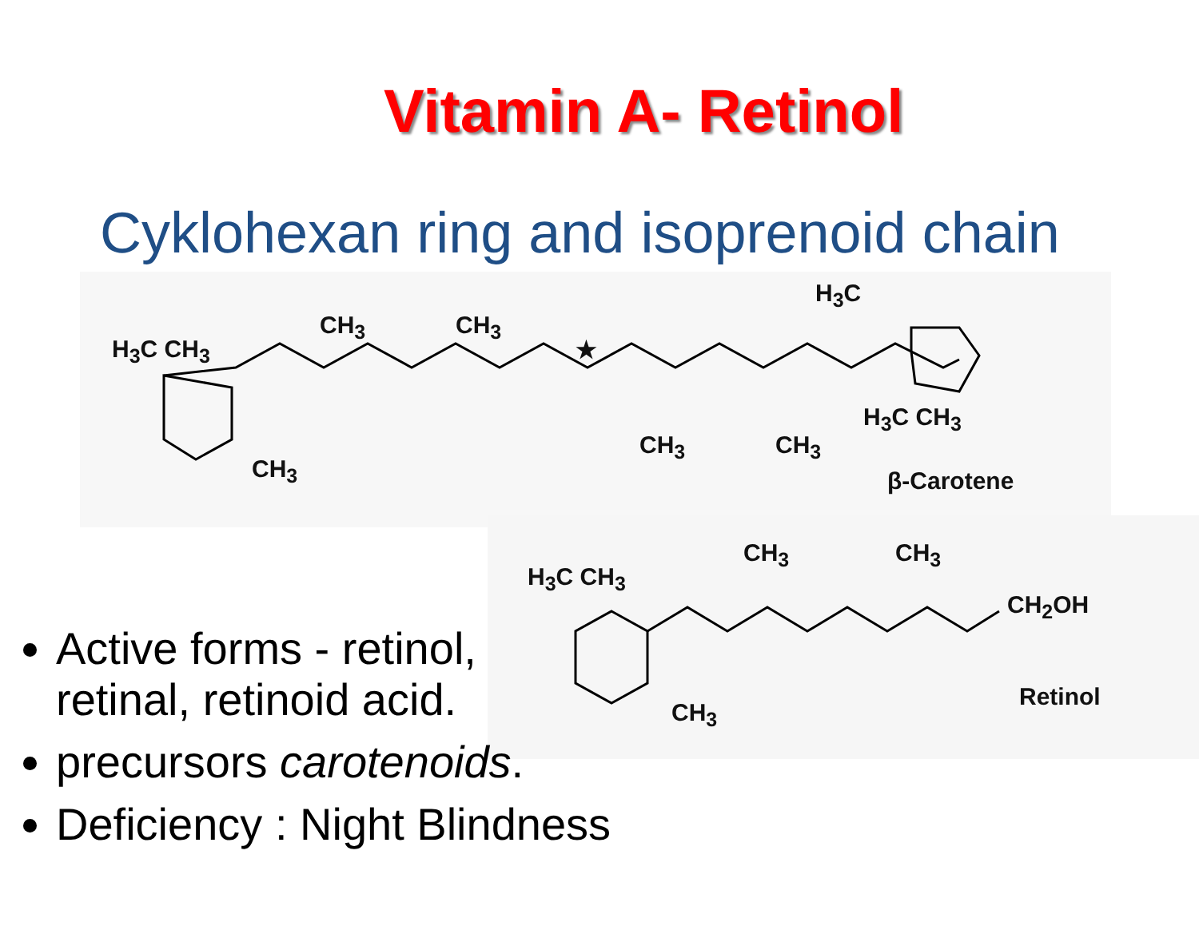Vitamin A- Retinol
Cyklohexan ring and isoprenoid chain
H<sub>3</sub>C CH<sub>3</sub>
CH<sub>3</sub> CH<sub>3</sub>
★
H<sub>3</sub>C
CH<sub>3</sub>
CH<sub>3</sub> CH<sub>3</sub>
H<sub>3</sub>C CH<sub>3</sub>
β-Carotene
H<sub>3</sub>C CH<sub>3</sub>
CH<sub>3</sub> CH<sub>3</sub>
CH<sub>2</sub>OH
CH<sub>3</sub>
Retinol
Active forms - retinol,
retinal, retinoid acid.
precursors carotenoids.
Deficiency : Night Blindness